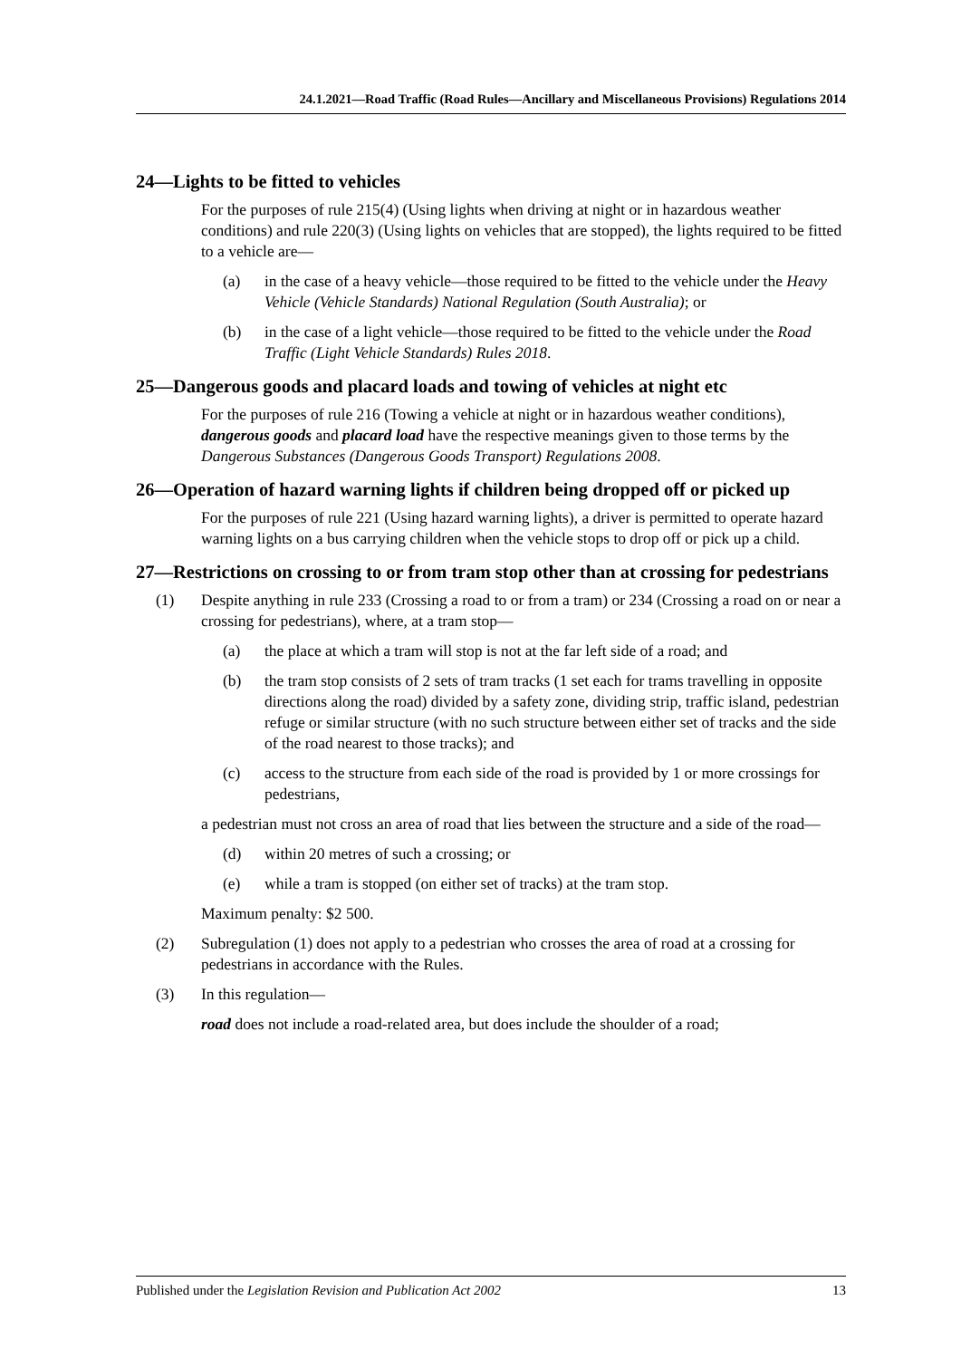24.1.2021—Road Traffic (Road Rules—Ancillary and Miscellaneous Provisions) Regulations 2014
24—Lights to be fitted to vehicles
For the purposes of rule 215(4) (Using lights when driving at night or in hazardous weather conditions) and rule 220(3) (Using lights on vehicles that are stopped), the lights required to be fitted to a vehicle are—
(a) in the case of a heavy vehicle—those required to be fitted to the vehicle under the Heavy Vehicle (Vehicle Standards) National Regulation (South Australia); or
(b) in the case of a light vehicle—those required to be fitted to the vehicle under the Road Traffic (Light Vehicle Standards) Rules 2018.
25—Dangerous goods and placard loads and towing of vehicles at night etc
For the purposes of rule 216 (Towing a vehicle at night or in hazardous weather conditions), dangerous goods and placard load have the respective meanings given to those terms by the Dangerous Substances (Dangerous Goods Transport) Regulations 2008.
26—Operation of hazard warning lights if children being dropped off or picked up
For the purposes of rule 221 (Using hazard warning lights), a driver is permitted to operate hazard warning lights on a bus carrying children when the vehicle stops to drop off or pick up a child.
27—Restrictions on crossing to or from tram stop other than at crossing for pedestrians
(1) Despite anything in rule 233 (Crossing a road to or from a tram) or 234 (Crossing a road on or near a crossing for pedestrians), where, at a tram stop—
(a) the place at which a tram will stop is not at the far left side of a road; and
(b) the tram stop consists of 2 sets of tram tracks (1 set each for trams travelling in opposite directions along the road) divided by a safety zone, dividing strip, traffic island, pedestrian refuge or similar structure (with no such structure between either set of tracks and the side of the road nearest to those tracks); and
(c) access to the structure from each side of the road is provided by 1 or more crossings for pedestrians,
a pedestrian must not cross an area of road that lies between the structure and a side of the road—
(d) within 20 metres of such a crossing; or
(e) while a tram is stopped (on either set of tracks) at the tram stop.
Maximum penalty: $2 500.
(2) Subregulation (1) does not apply to a pedestrian who crosses the area of road at a crossing for pedestrians in accordance with the Rules.
(3) In this regulation—
road does not include a road-related area, but does include the shoulder of a road;
Published under the Legislation Revision and Publication Act 2002 13